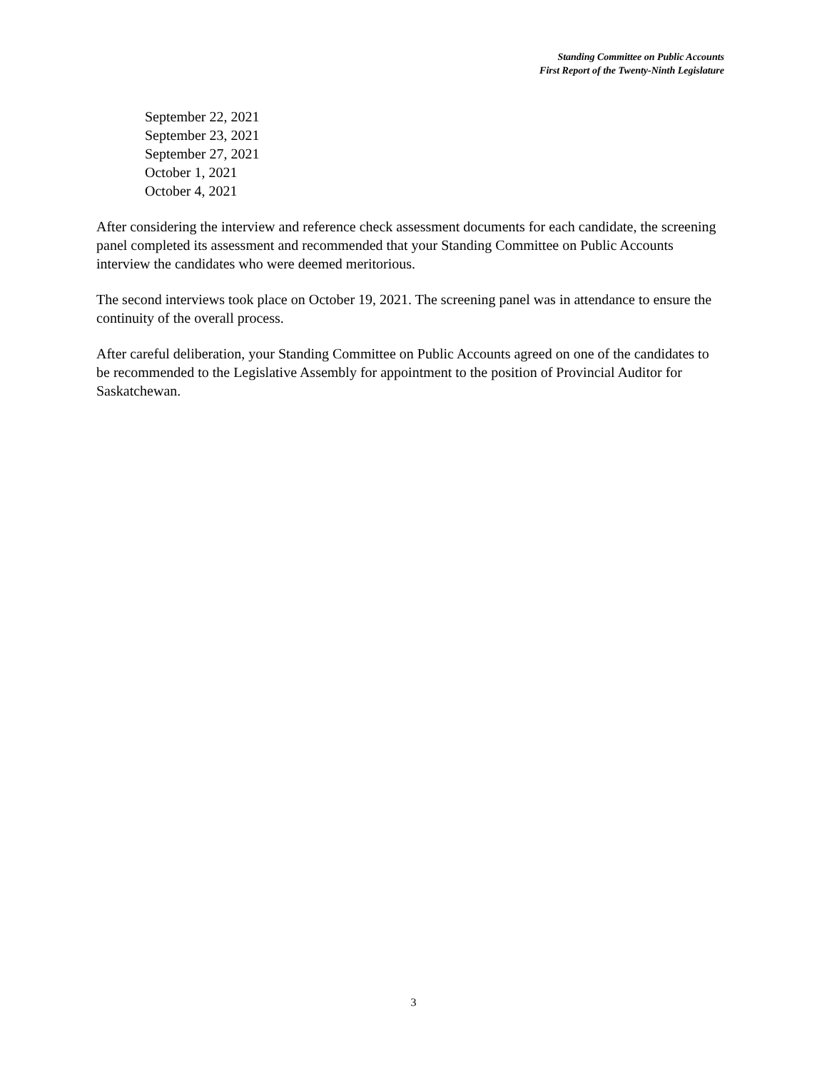Standing Committee on Public Accounts
First Report of the Twenty-Ninth Legislature
September 22, 2021
September 23, 2021
September 27, 2021
October 1, 2021
October 4, 2021
After considering the interview and reference check assessment documents for each candidate, the screening panel completed its assessment and recommended that your Standing Committee on Public Accounts interview the candidates who were deemed meritorious.
The second interviews took place on October 19, 2021. The screening panel was in attendance to ensure the continuity of the overall process.
After careful deliberation, your Standing Committee on Public Accounts agreed on one of the candidates to be recommended to the Legislative Assembly for appointment to the position of Provincial Auditor for Saskatchewan.
3